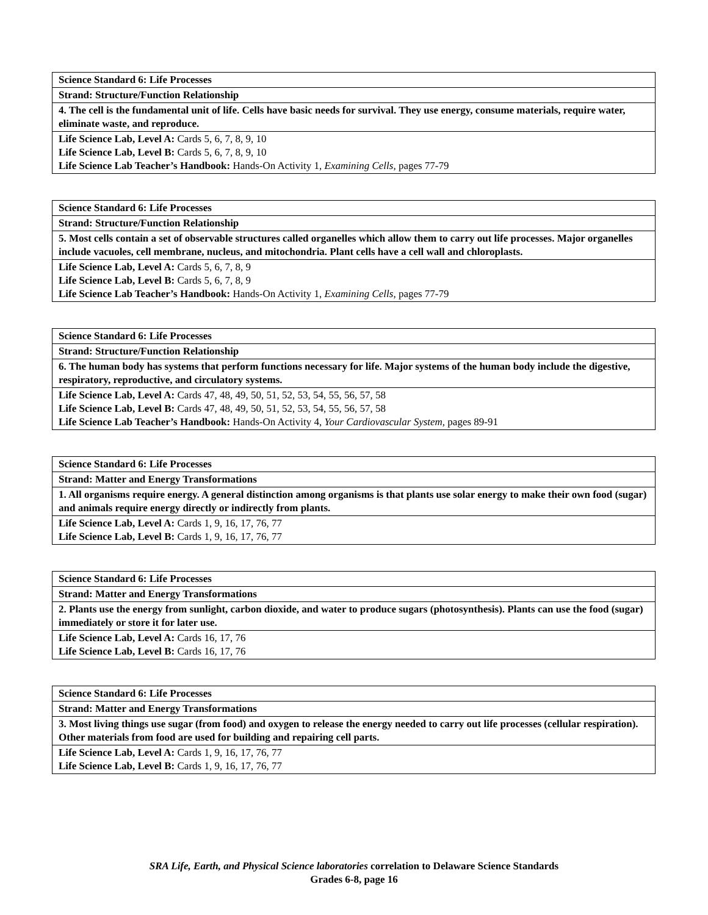| Science Standard 6: Life Processes |
| Strand: Structure/Function Relationship |
| 4. The cell is the fundamental unit of life. Cells have basic needs for survival. They use energy, consume materials, require water, eliminate waste, and reproduce. |
| Life Science Lab, Level A: Cards 5, 6, 7, 8, 9, 10 Life Science Lab, Level B: Cards 5, 6, 7, 8, 9, 10 Life Science Lab Teacher’s Handbook: Hands-On Activity 1, Examining Cells, pages 77-79 |
| Science Standard 6: Life Processes |
| Strand: Structure/Function Relationship |
| 5. Most cells contain a set of observable structures called organelles which allow them to carry out life processes. Major organelles include vacuoles, cell membrane, nucleus, and mitochondria. Plant cells have a cell wall and chloroplasts. |
| Life Science Lab, Level A: Cards 5, 6, 7, 8, 9 Life Science Lab, Level B: Cards 5, 6, 7, 8, 9 Life Science Lab Teacher’s Handbook: Hands-On Activity 1, Examining Cells, pages 77-79 |
| Science Standard 6: Life Processes |
| Strand: Structure/Function Relationship |
| 6. The human body has systems that perform functions necessary for life. Major systems of the human body include the digestive, respiratory, reproductive, and circulatory systems. |
| Life Science Lab, Level A: Cards 47, 48, 49, 50, 51, 52, 53, 54, 55, 56, 57, 58 Life Science Lab, Level B: Cards 47, 48, 49, 50, 51, 52, 53, 54, 55, 56, 57, 58 Life Science Lab Teacher’s Handbook: Hands-On Activity 4, Your Cardiovascular System, pages 89-91 |
| Science Standard 6: Life Processes |
| Strand: Matter and Energy Transformations |
| 1. All organisms require energy. A general distinction among organisms is that plants use solar energy to make their own food (sugar) and animals require energy directly or indirectly from plants. |
| Life Science Lab, Level A: Cards 1, 9, 16, 17, 76, 77 Life Science Lab, Level B: Cards 1, 9, 16, 17, 76, 77 |
| Science Standard 6: Life Processes |
| Strand: Matter and Energy Transformations |
| 2. Plants use the energy from sunlight, carbon dioxide, and water to produce sugars (photosynthesis). Plants can use the food (sugar) immediately or store it for later use. |
| Life Science Lab, Level A: Cards 16, 17, 76 Life Science Lab, Level B: Cards 16, 17, 76 |
| Science Standard 6: Life Processes |
| Strand: Matter and Energy Transformations |
| 3. Most living things use sugar (from food) and oxygen to release the energy needed to carry out life processes (cellular respiration). Other materials from food are used for building and repairing cell parts. |
| Life Science Lab, Level A: Cards 1, 9, 16, 17, 76, 77 Life Science Lab, Level B: Cards 1, 9, 16, 17, 76, 77 |
SRA Life, Earth, and Physical Science laboratories correlation to Delaware Science Standards
Grades 6-8, page 16